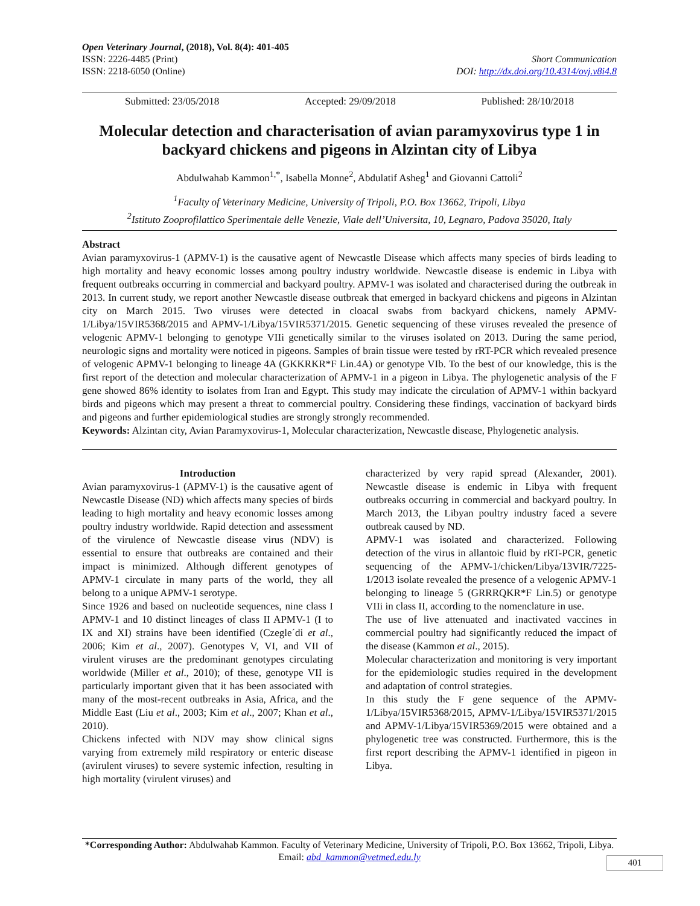Open Veterinary Journal, (2018), Vol. 8(4): 401-405
ISSN: 2226-4485 (Print)
ISSN: 2218-6050 (Online)
Short Communication
DOI: http://dx.doi.org/10.4314/ovj.v8i4.8
Submitted: 23/05/2018 Accepted: 29/09/2018 Published: 28/10/2018
Molecular detection and characterisation of avian paramyxovirus type 1 in backyard chickens and pigeons in Alzintan city of Libya
Abdulwahab Kammon<sup>1,*</sup>, Isabella Monne<sup>2</sup>, Abdulatif Asheg<sup>1</sup> and Giovanni Cattoli<sup>2</sup>
<sup>1</sup> Faculty of Veterinary Medicine, University of Tripoli, P.O. Box 13662, Tripoli, Libya
<sup>2</sup> Istituto Zooprofilattico Sperimentale delle Venezie, Viale dell’Universita, 10, Legnaro, Padova 35020, Italy
Abstract
Avian paramyxovirus-1 (APMV-1) is the causative agent of Newcastle Disease which affects many species of birds leading to high mortality and heavy economic losses among poultry industry worldwide. Newcastle disease is endemic in Libya with frequent outbreaks occurring in commercial and backyard poultry. APMV-1 was isolated and characterised during the outbreak in 2013. In current study, we report another Newcastle disease outbreak that emerged in backyard chickens and pigeons in Alzintan city on March 2015. Two viruses were detected in cloacal swabs from backyard chickens, namely APMV-1/Libya/15VIR5368/2015 and APMV-1/Libya/15VIR5371/2015. Genetic sequencing of these viruses revealed the presence of velogenic APMV-1 belonging to genotype VIIi genetically similar to the viruses isolated on 2013. During the same period, neurologic signs and mortality were noticed in pigeons. Samples of brain tissue were tested by rRT-PCR which revealed presence of velogenic APMV-1 belonging to lineage 4A (GKKRKR*F Lin.4A) or genotype VIb. To the best of our knowledge, this is the first report of the detection and molecular characterization of APMV-1 in a pigeon in Libya. The phylogenetic analysis of the F gene showed 86% identity to isolates from Iran and Egypt. This study may indicate the circulation of APMV-1 within backyard birds and pigeons which may present a threat to commercial poultry. Considering these findings, vaccination of backyard birds and pigeons and further epidemiological studies are strongly strongly recommended.
Keywords: Alzintan city, Avian Paramyxovirus-1, Molecular characterization, Newcastle disease, Phylogenetic analysis.
Introduction
Avian paramyxovirus-1 (APMV-1) is the causative agent of Newcastle Disease (ND) which affects many species of birds leading to high mortality and heavy economic losses among poultry industry worldwide. Rapid detection and assessment of the virulence of Newcastle disease virus (NDV) is essential to ensure that outbreaks are contained and their impact is minimized. Although different genotypes of APMV-1 circulate in many parts of the world, they all belong to a unique APMV-1 serotype.
Since 1926 and based on nucleotide sequences, nine class I APMV-1 and 10 distinct lineages of class II APMV-1 (I to IX and XI) strains have been identified (Czegle´di et al., 2006; Kim et al., 2007). Genotypes V, VI, and VII of virulent viruses are the predominant genotypes circulating worldwide (Miller et al., 2010); of these, genotype VII is particularly important given that it has been associated with many of the most-recent outbreaks in Asia, Africa, and the Middle East (Liu et al., 2003; Kim et al., 2007; Khan et al., 2010).
Chickens infected with NDV may show clinical signs varying from extremely mild respiratory or enteric disease (avirulent viruses) to severe systemic infection, resulting in high mortality (virulent viruses) and
characterized by very rapid spread (Alexander, 2001). Newcastle disease is endemic in Libya with frequent outbreaks occurring in commercial and backyard poultry. In March 2013, the Libyan poultry industry faced a severe outbreak caused by ND.
APMV-1 was isolated and characterized. Following detection of the virus in allantoic fluid by rRT-PCR, genetic sequencing of the APMV-1/chicken/Libya/13VIR/7225-1/2013 isolate revealed the presence of a velogenic APMV-1 belonging to lineage 5 (GRRRQKR*F Lin.5) or genotype VIIi in class II, according to the nomenclature in use.
The use of live attenuated and inactivated vaccines in commercial poultry had significantly reduced the impact of the disease (Kammon et al., 2015).
Molecular characterization and monitoring is very important for the epidemiologic studies required in the development and adaptation of control strategies.
In this study the F gene sequence of the APMV-1/Libya/15VIR5368/2015, APMV-1/Libya/15VIR5371/2015 and APMV-1/Libya/15VIR5369/2015 were obtained and a phylogenetic tree was constructed. Furthermore, this is the first report describing the APMV-1 identified in pigeon in Libya.
*Corresponding Author: Abdulwahab Kammon. Faculty of Veterinary Medicine, University of Tripoli, P.O. Box 13662, Tripoli, Libya. Email: abd_kammon@vetmed.edu.ly
401